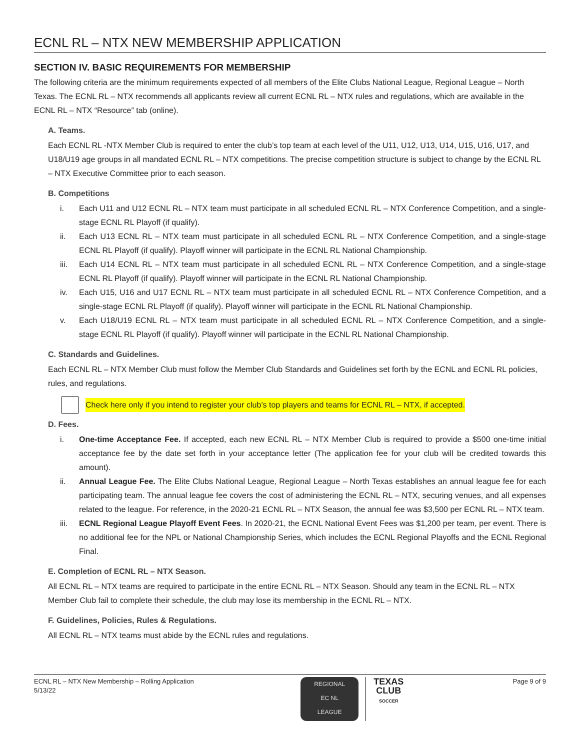ECNL RL – NTX NEW MEMBERSHIP APPLICATION
SECTION IV. BASIC REQUIREMENTS FOR MEMBERSHIP
The following criteria are the minimum requirements expected of all members of the Elite Clubs National League, Regional League – North Texas. The ECNL RL – NTX recommends all applicants review all current ECNL RL – NTX rules and regulations, which are available in the ECNL RL – NTX “Resource” tab (online).
A. Teams.
Each ECNL RL -NTX Member Club is required to enter the club’s top team at each level of the U11, U12, U13, U14, U15, U16, U17, and U18/U19 age groups in all mandated ECNL RL – NTX competitions. The precise competition structure is subject to change by the ECNL RL – NTX Executive Committee prior to each season.
B. Competitions
i. Each U11 and U12 ECNL RL – NTX team must participate in all scheduled ECNL RL – NTX Conference Competition, and a single-stage ECNL RL Playoff (if qualify).
ii. Each U13 ECNL RL – NTX team must participate in all scheduled ECNL RL – NTX Conference Competition, and a single-stage ECNL RL Playoff (if qualify). Playoff winner will participate in the ECNL RL National Championship.
iii. Each U14 ECNL RL – NTX team must participate in all scheduled ECNL RL – NTX Conference Competition, and a single-stage ECNL RL Playoff (if qualify). Playoff winner will participate in the ECNL RL National Championship.
iv. Each U15, U16 and U17 ECNL RL – NTX team must participate in all scheduled ECNL RL – NTX Conference Competition, and a single-stage ECNL RL Playoff (if qualify). Playoff winner will participate in the ECNL RL National Championship.
v. Each U18/U19 ECNL RL – NTX team must participate in all scheduled ECNL RL – NTX Conference Competition, and a single-stage ECNL RL Playoff (if qualify). Playoff winner will participate in the ECNL RL National Championship.
C. Standards and Guidelines.
Each ECNL RL – NTX Member Club must follow the Member Club Standards and Guidelines set forth by the ECNL and ECNL RL policies, rules, and regulations.
Check here only if you intend to register your club’s top players and teams for ECNL RL – NTX, if accepted.
D. Fees.
i. One-time Acceptance Fee. If accepted, each new ECNL RL – NTX Member Club is required to provide a $500 one-time initial acceptance fee by the date set forth in your acceptance letter (The application fee for your club will be credited towards this amount).
ii. Annual League Fee. The Elite Clubs National League, Regional League – North Texas establishes an annual league fee for each participating team. The annual league fee covers the cost of administering the ECNL RL – NTX, securing venues, and all expenses related to the league. For reference, in the 2020-21 ECNL RL – NTX Season, the annual fee was $3,500 per ECNL RL – NTX team.
iii. ECNL Regional League Playoff Event Fees. In 2020-21, the ECNL National Event Fees was $1,200 per team, per event. There is no additional fee for the NPL or National Championship Series, which includes the ECNL Regional Playoffs and the ECNL Regional Final.
E. Completion of ECNL RL – NTX Season.
All ECNL RL – NTX teams are required to participate in the entire ECNL RL – NTX Season. Should any team in the ECNL RL – NTX Member Club fail to complete their schedule, the club may lose its membership in the ECNL RL – NTX.
F. Guidelines, Policies, Rules & Regulations.
All ECNL RL – NTX teams must abide by the ECNL rules and regulations.
ECNL RL – NTX New Membership – Rolling Application
5/13/22
REGIONAL
EC NL
LEAGUE
TEXAS CLUB
SOCCER
Page 9 of 9